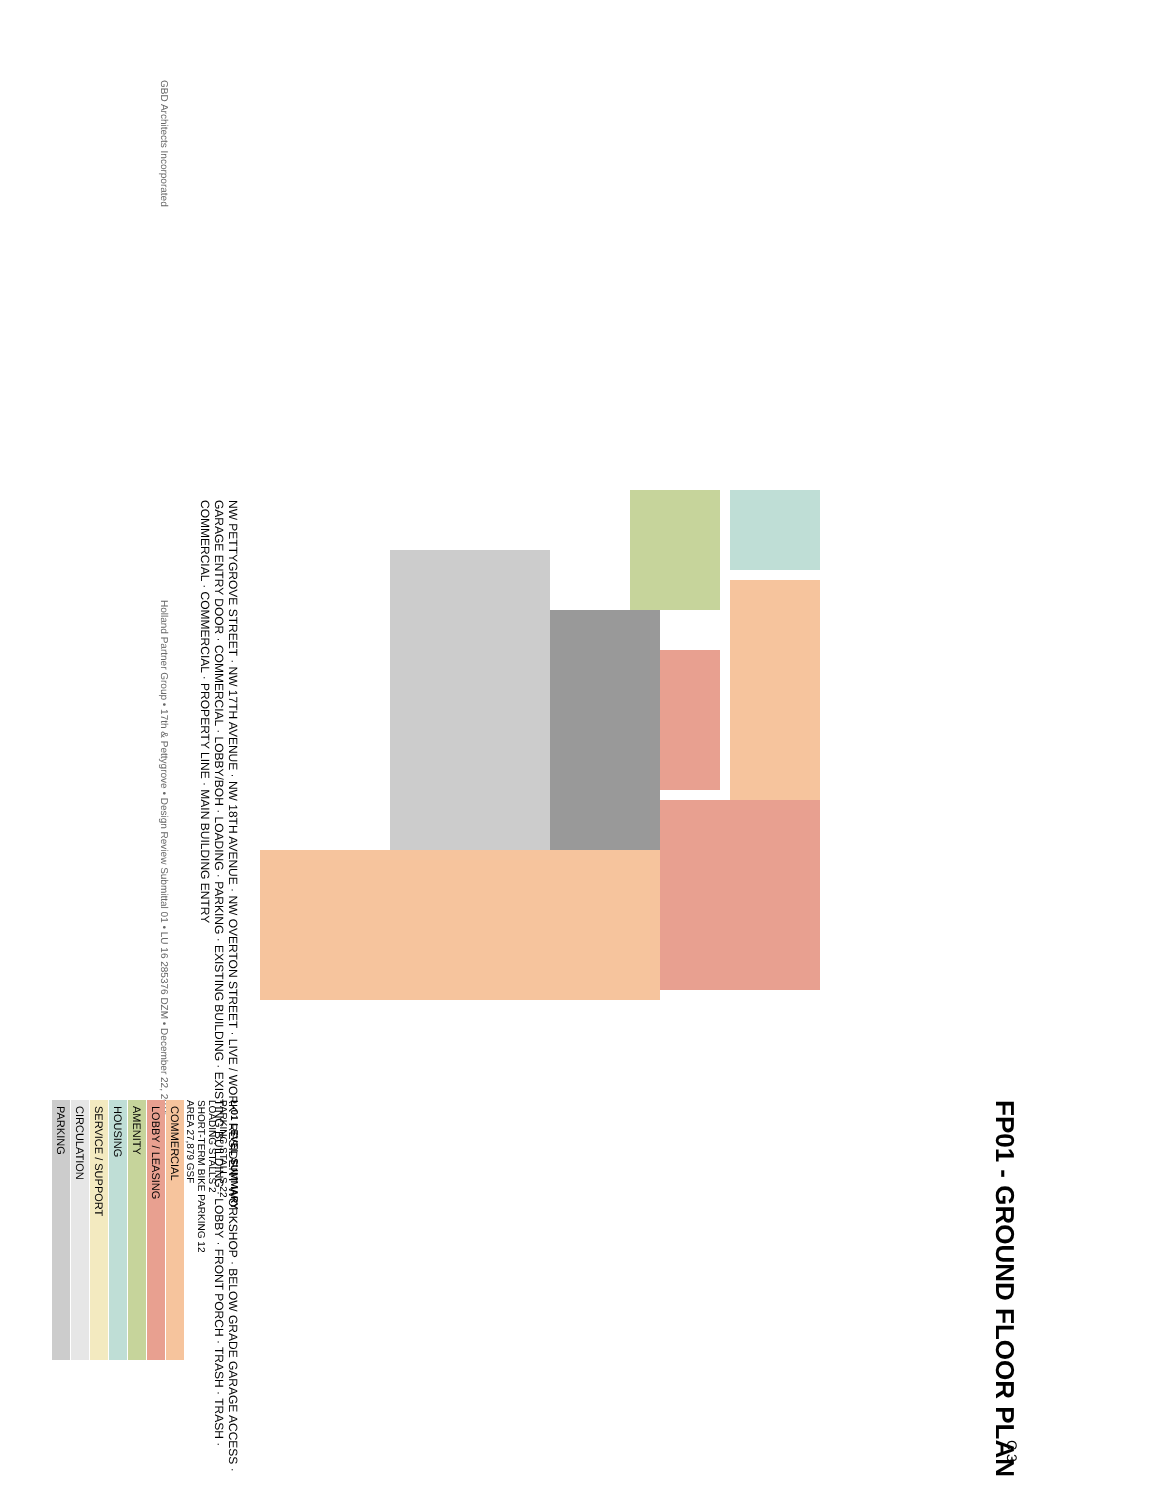GBD Architects Incorporated
Holland Partner Group • 17th & Pettygrove • Design Review Submittal 01 • LU 16 285376 DZM • December 22, 2016
FP01 - GROUND FLOOR PLAN C.3
L-01 LEVEL SUMMARY
PARKING STALLS 22
LOADING STALLS 2
SHORT-TERM BIKE PARKING 12
AREA 27,879 GSF
COMMERCIAL
LOBBY / LEASING
AMENITY
HOUSING
SERVICE / SUPPORT
CIRCULATION
PARKING
NW PETTYGROVE STREET · NW 17TH AVENUE · NW 18TH AVENUE · NW OVERTON STREET · LIVE / WORK · RESIDENT WORKSHOP · BELOW GRADE GARAGE ACCESS · GARAGE ENTRY DOOR · COMMERCIAL · LOBBY/BOH · LOADING · PARKING · EXISTING BUILDING · EXISTING BUILDING · LOBBY · FRONT PORCH · TRASH · TRASH · COMMERCIAL · COMMERCIAL · PROPERTY LINE · MAIN BUILDING ENTRY